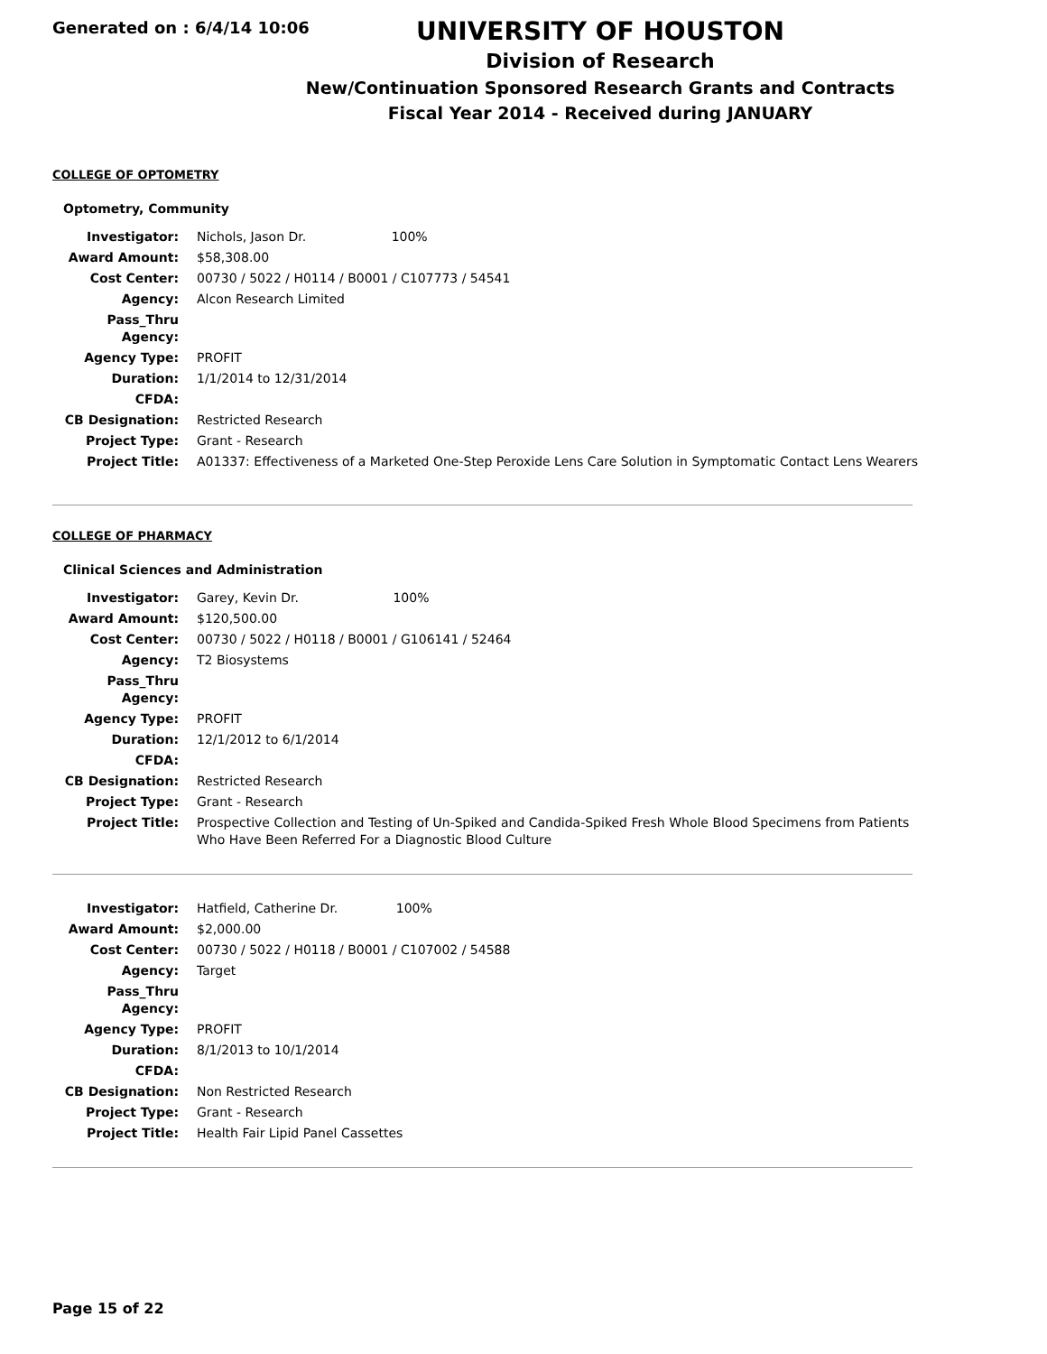Generated on : 6/4/14 10:06
UNIVERSITY OF HOUSTON
Division of Research
New/Continuation Sponsored Research Grants and Contracts
Fiscal Year 2014 - Received during JANUARY
COLLEGE OF OPTOMETRY
Optometry, Community
| Investigator: | Nichols, Jason Dr. 100% |
| Award Amount: | $58,308.00 |
| Cost Center: | 00730 / 5022 / H0114 / B0001 / C107773 / 54541 |
| Agency: | Alcon Research Limited |
| Pass_Thru Agency: | |
| Agency Type: | PROFIT |
| Duration: | 1/1/2014 to 12/31/2014 |
| CFDA: | |
| CB Designation: | Restricted Research |
| Project Type: | Grant - Research |
| Project Title: | A01337: Effectiveness of a Marketed One-Step Peroxide Lens Care Solution in Symptomatic Contact Lens Wearers |
COLLEGE OF PHARMACY
Clinical Sciences and Administration
| Investigator: | Garey, Kevin Dr. 100% |
| Award Amount: | $120,500.00 |
| Cost Center: | 00730 / 5022 / H0118 / B0001 / G106141 / 52464 |
| Agency: | T2 Biosystems |
| Pass_Thru Agency: | |
| Agency Type: | PROFIT |
| Duration: | 12/1/2012 to 6/1/2014 |
| CFDA: | |
| CB Designation: | Restricted Research |
| Project Type: | Grant - Research |
| Project Title: | Prospective Collection and Testing of Un-Spiked and Candida-Spiked Fresh Whole Blood Specimens from Patients Who Have Been Referred For a Diagnostic Blood Culture |
| Investigator: | Hatfield, Catherine Dr. 100% |
| Award Amount: | $2,000.00 |
| Cost Center: | 00730 / 5022 / H0118 / B0001 / C107002 / 54588 |
| Agency: | Target |
| Pass_Thru Agency: | |
| Agency Type: | PROFIT |
| Duration: | 8/1/2013 to 10/1/2014 |
| CFDA: | |
| CB Designation: | Non Restricted Research |
| Project Type: | Grant - Research |
| Project Title: | Health Fair Lipid Panel Cassettes |
Page 15 of 22